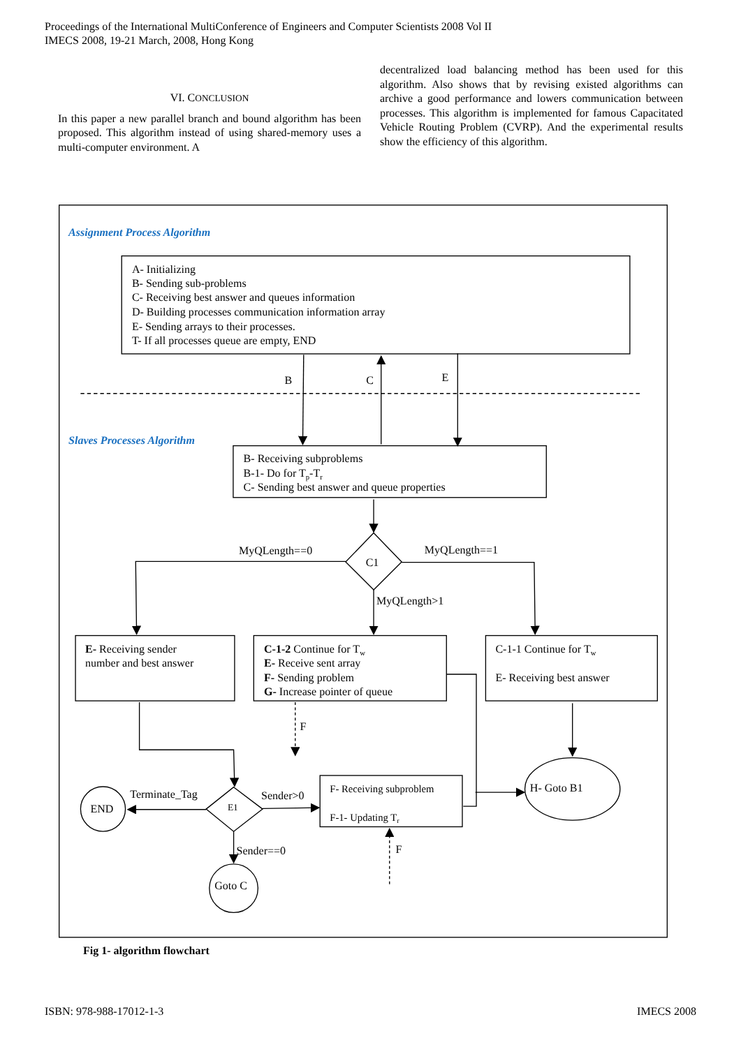Proceedings of the International MultiConference of Engineers and Computer Scientists 2008 Vol II
IMECS 2008, 19-21 March, 2008, Hong Kong
VI. CONCLUSION
In this paper a new parallel branch and bound algorithm has been proposed. This algorithm instead of using shared-memory uses a multi-computer environment. A
decentralized load balancing method has been used for this algorithm. Also shows that by revising existed algorithms can archive a good performance and lowers communication between processes. This algorithm is implemented for famous Capacitated Vehicle Routing Problem (CVRP). And the experimental results show the efficiency of this algorithm.
Assignment Process Algorithm
A- Initializing
B- Sending sub-problems
C- Receiving best answer and queues information
D- Building processes communication information array
E- Sending arrays to their processes.
T- If all processes queue are empty, END
B
C
E
Slaves Processes Algorithm
B- Receiving subproblems
B-1- Do for Tp-Tr
C- Sending best answer and queue properties
MyQLength==0
MyQLength==1
C1
MyQLength>1
E- Receiving sender
number and best answer
C-1-2 Continue for Tw
E- Receive sent array
F- Sending problem
G- Increase pointer of queue
C-1-1 Continue for Tw
E- Receiving best answer
F
Terminate_Tag
END
E1
Sender>0
F- Receiving subproblem
F-1- Updating Tr
H- Goto B1
Sender==0
F
Goto C
Fig 1- algorithm flowchart
ISBN: 978-988-17012-1-3 IMECS 2008